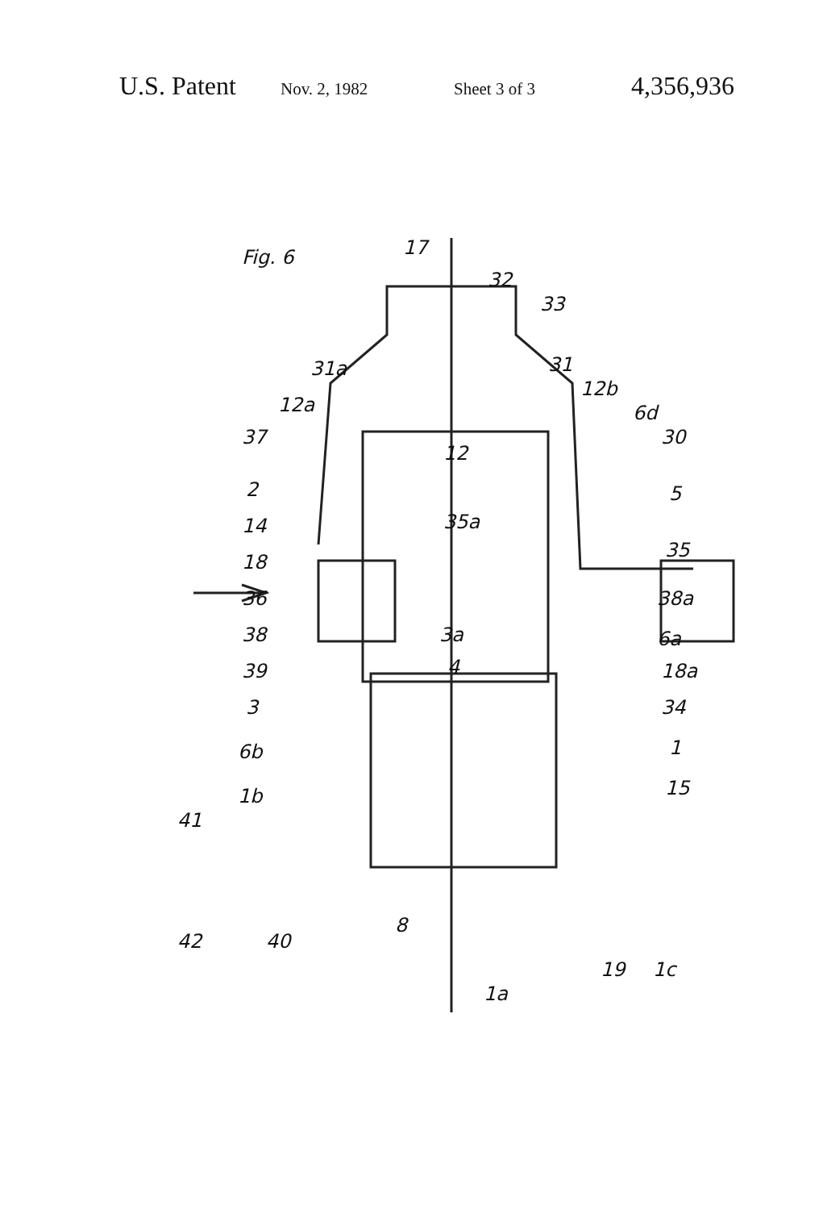U.S. Patent Nov. 2, 1982 Sheet 3 of 3 4,356,936
Fig. 6
17
32
33
31a
31
12a
12b
6d
37
30
12
2
5
35a
14
18
35
36
38a
38
3a
6a
39
4
18a
3
34
6b
1
1b
15
41
42
40
8
19
1c
1a